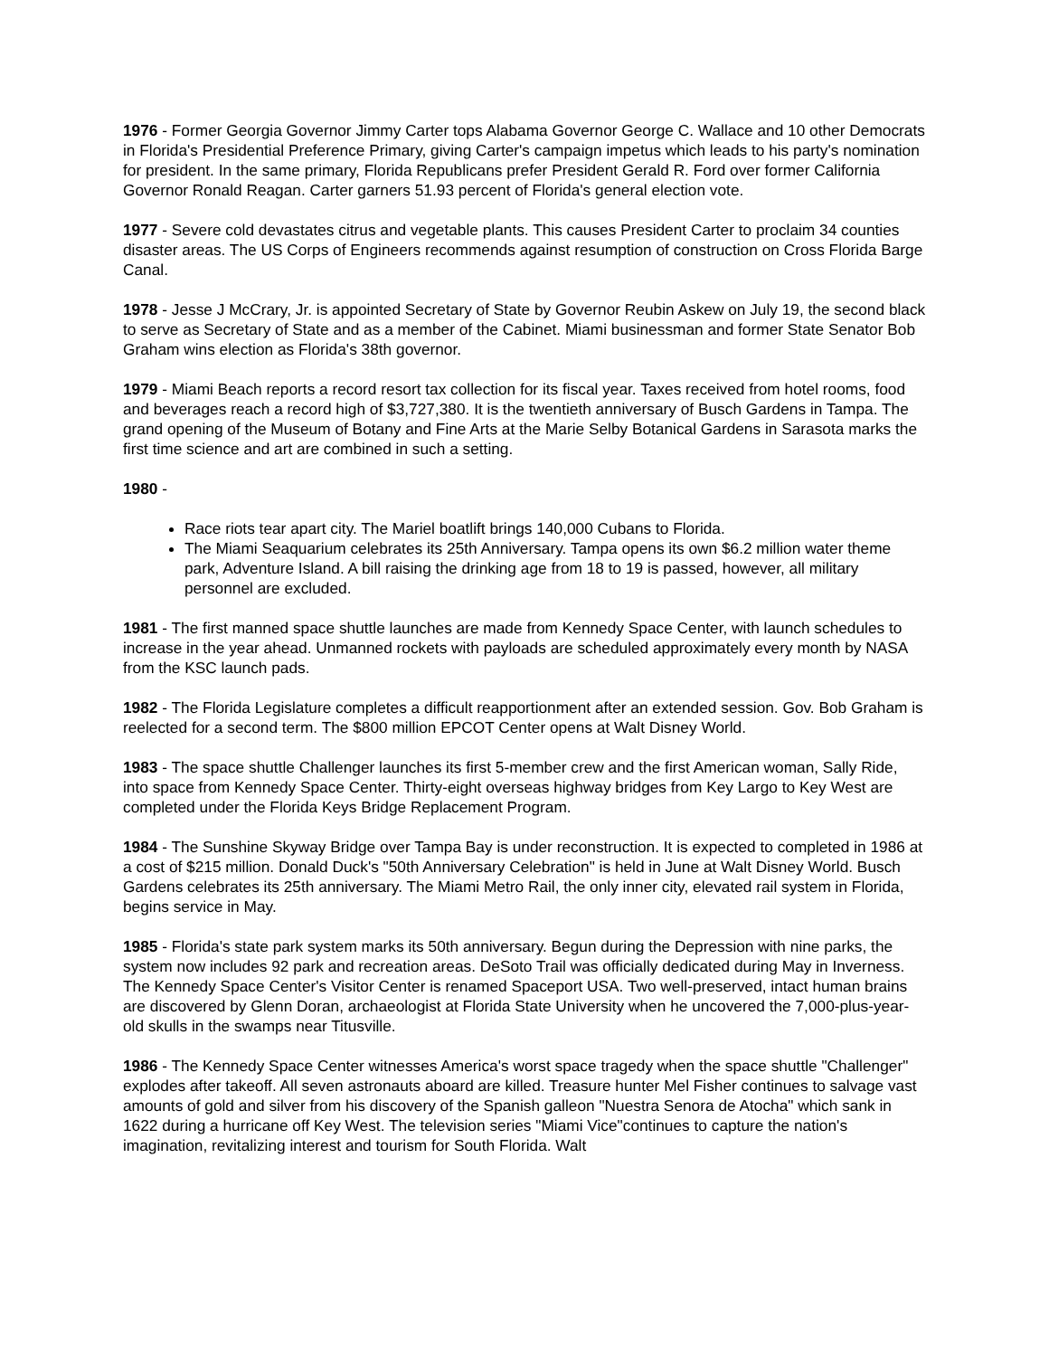1976 - Former Georgia Governor Jimmy Carter tops Alabama Governor George C. Wallace and 10 other Democrats in Florida's Presidential Preference Primary, giving Carter's campaign impetus which leads to his party's nomination for president. In the same primary, Florida Republicans prefer President Gerald R. Ford over former California Governor Ronald Reagan. Carter garners 51.93 percent of Florida's general election vote.
1977 - Severe cold devastates citrus and vegetable plants. This causes President Carter to proclaim 34 counties disaster areas. The US Corps of Engineers recommends against resumption of construction on Cross Florida Barge Canal.
1978 - Jesse J McCrary, Jr. is appointed Secretary of State by Governor Reubin Askew on July 19, the second black to serve as Secretary of State and as a member of the Cabinet. Miami businessman and former State Senator Bob Graham wins election as Florida's 38th governor.
1979 - Miami Beach reports a record resort tax collection for its fiscal year. Taxes received from hotel rooms, food and beverages reach a record high of $3,727,380. It is the twentieth anniversary of Busch Gardens in Tampa. The grand opening of the Museum of Botany and Fine Arts at the Marie Selby Botanical Gardens in Sarasota marks the first time science and art are combined in such a setting.
1980 -
Race riots tear apart city. The Mariel boatlift brings 140,000 Cubans to Florida.
The Miami Seaquarium celebrates its 25th Anniversary. Tampa opens its own $6.2 million water theme park, Adventure Island. A bill raising the drinking age from 18 to 19 is passed, however, all military personnel are excluded.
1981 - The first manned space shuttle launches are made from Kennedy Space Center, with launch schedules to increase in the year ahead. Unmanned rockets with payloads are scheduled approximately every month by NASA from the KSC launch pads.
1982 - The Florida Legislature completes a difficult reapportionment after an extended session. Gov. Bob Graham is reelected for a second term. The $800 million EPCOT Center opens at Walt Disney World.
1983 - The space shuttle Challenger launches its first 5-member crew and the first American woman, Sally Ride, into space from Kennedy Space Center. Thirty-eight overseas highway bridges from Key Largo to Key West are completed under the Florida Keys Bridge Replacement Program.
1984 - The Sunshine Skyway Bridge over Tampa Bay is under reconstruction. It is expected to completed in 1986 at a cost of $215 million. Donald Duck's "50th Anniversary Celebration" is held in June at Walt Disney World. Busch Gardens celebrates its 25th anniversary. The Miami Metro Rail, the only inner city, elevated rail system in Florida, begins service in May.
1985 - Florida's state park system marks its 50th anniversary. Begun during the Depression with nine parks, the system now includes 92 park and recreation areas. DeSoto Trail was officially dedicated during May in Inverness. The Kennedy Space Center's Visitor Center is renamed Spaceport USA. Two well-preserved, intact human brains are discovered by Glenn Doran, archaeologist at Florida State University when he uncovered the 7,000-plus-year-old skulls in the swamps near Titusville.
1986 - The Kennedy Space Center witnesses America's worst space tragedy when the space shuttle "Challenger" explodes after takeoff. All seven astronauts aboard are killed. Treasure hunter Mel Fisher continues to salvage vast amounts of gold and silver from his discovery of the Spanish galleon "Nuestra Senora de Atocha" which sank in 1622 during a hurricane off Key West. The television series "Miami Vice"continues to capture the nation's imagination, revitalizing interest and tourism for South Florida. Walt